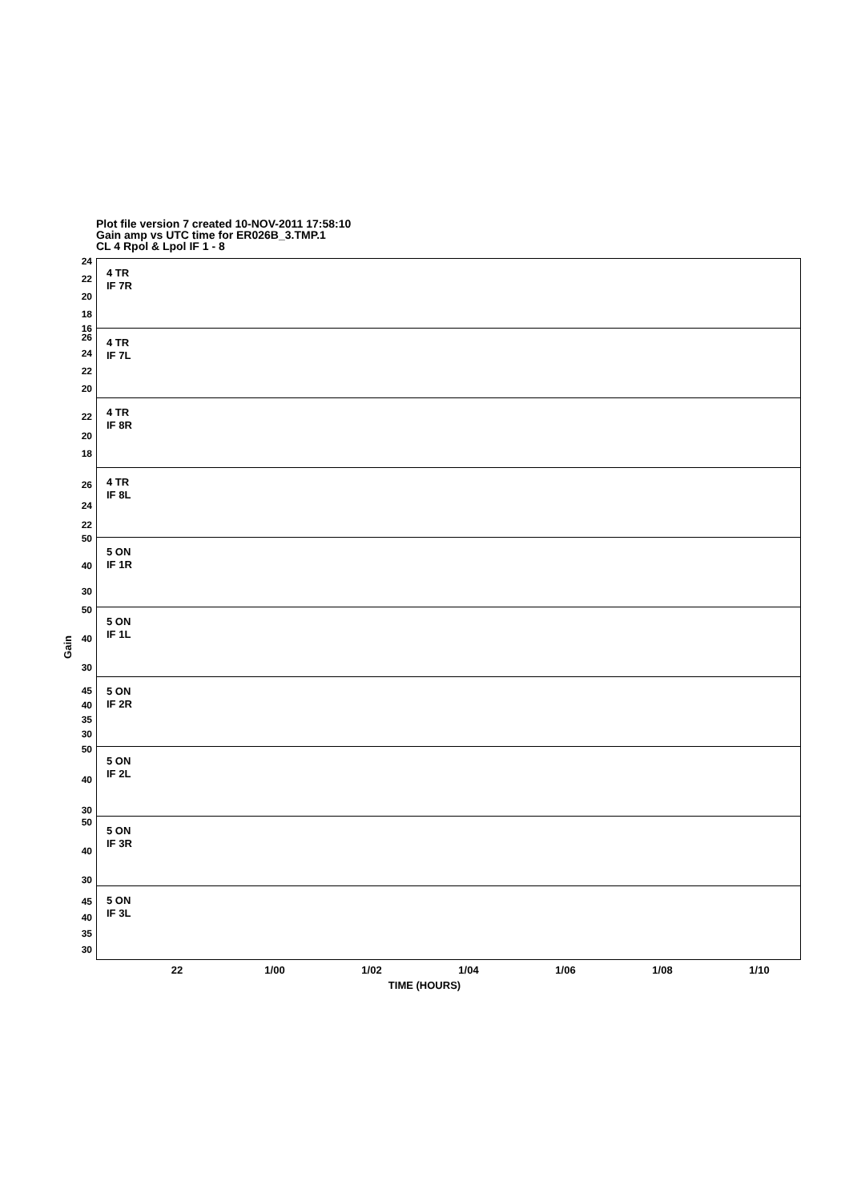Plot file version 7 created 10-NOV-2011 17:58:10
Gain amp vs UTC time for ER026B_3.TMP.1
CL 4 Rpol & Lpol IF 1 - 8
Gain
4 TR
IF 7R
24
22
20
18
16
4 TR
IF 7L
26
24
22
20
4 TR
IF 8R
22
20
18
4 TR
IF 8L
26
24
22
5 ON
IF 1R
50
40
30
5 ON
IF 1L
50
40
30
5 ON
IF 2R
45
40
35
30
5 ON
IF 2L
50
40
30
5 ON
IF 3R
50
40
30
5 ON
IF 3L
45
40
35
30
22 1/00 1/02 1/04 1/06 1/08 1/10
TIME (HOURS)